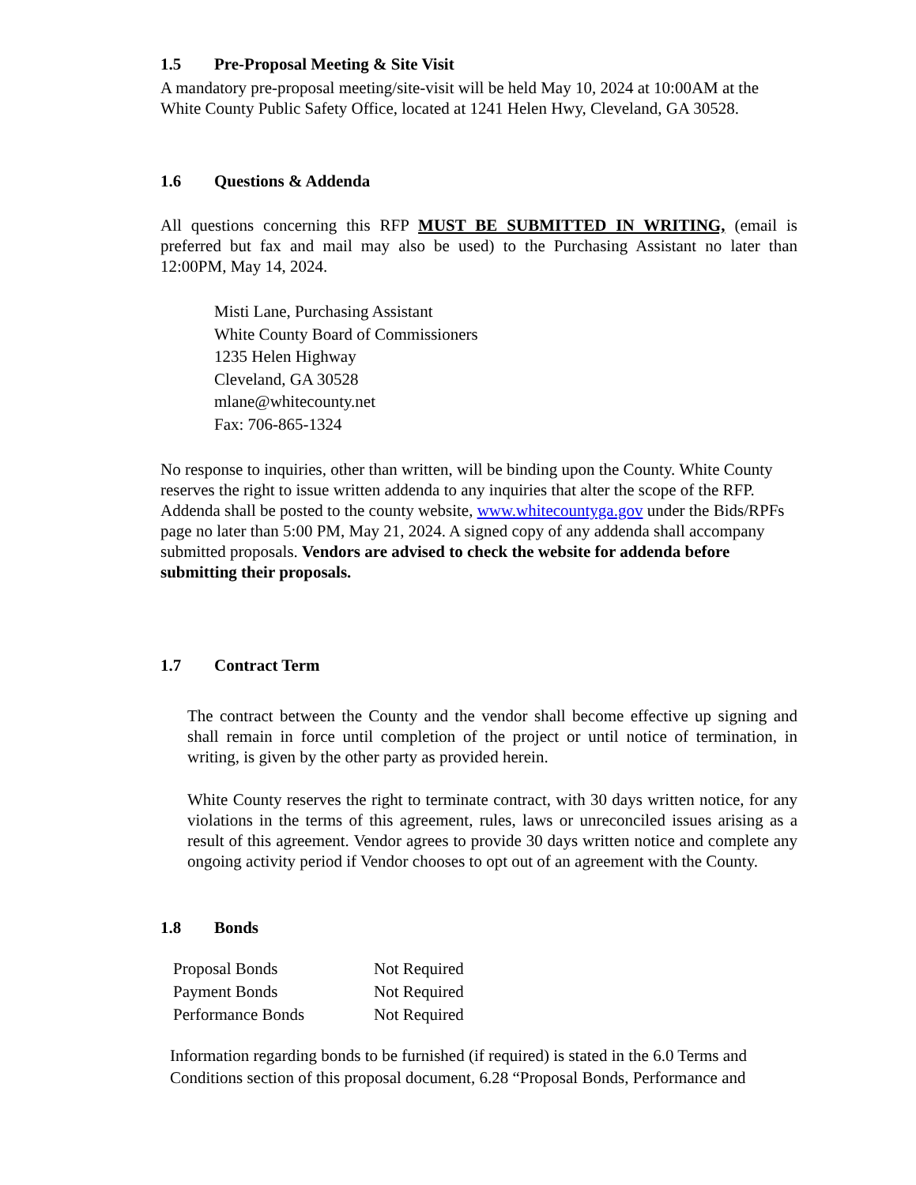1.5 Pre-Proposal Meeting & Site Visit
A mandatory pre-proposal meeting/site-visit will be held May 10, 2024 at 10:00AM at the White County Public Safety Office, located at 1241 Helen Hwy, Cleveland, GA 30528.
1.6 Questions & Addenda
All questions concerning this RFP MUST BE SUBMITTED IN WRITING, (email is preferred but fax and mail may also be used) to the Purchasing Assistant no later than 12:00PM, May 14, 2024.
Misti Lane, Purchasing Assistant
White County Board of Commissioners
1235 Helen Highway
Cleveland, GA 30528
mlane@whitecounty.net
Fax: 706-865-1324
No response to inquiries, other than written, will be binding upon the County. White County reserves the right to issue written addenda to any inquiries that alter the scope of the RFP. Addenda shall be posted to the county website, www.whitecountyga.gov under the Bids/RPFs page no later than 5:00 PM, May 21, 2024. A signed copy of any addenda shall accompany submitted proposals. Vendors are advised to check the website for addenda before submitting their proposals.
1.7 Contract Term
The contract between the County and the vendor shall become effective up signing and shall remain in force until completion of the project or until notice of termination, in writing, is given by the other party as provided herein.
White County reserves the right to terminate contract, with 30 days written notice, for any violations in the terms of this agreement, rules, laws or unreconciled issues arising as a result of this agreement. Vendor agrees to provide 30 days written notice and complete any ongoing activity period if Vendor chooses to opt out of an agreement with the County.
1.8 Bonds
| Proposal Bonds | Not Required |
| Payment Bonds | Not Required |
| Performance Bonds | Not Required |
Information regarding bonds to be furnished (if required) is stated in the 6.0 Terms and Conditions section of this proposal document, 6.28 “Proposal Bonds, Performance and